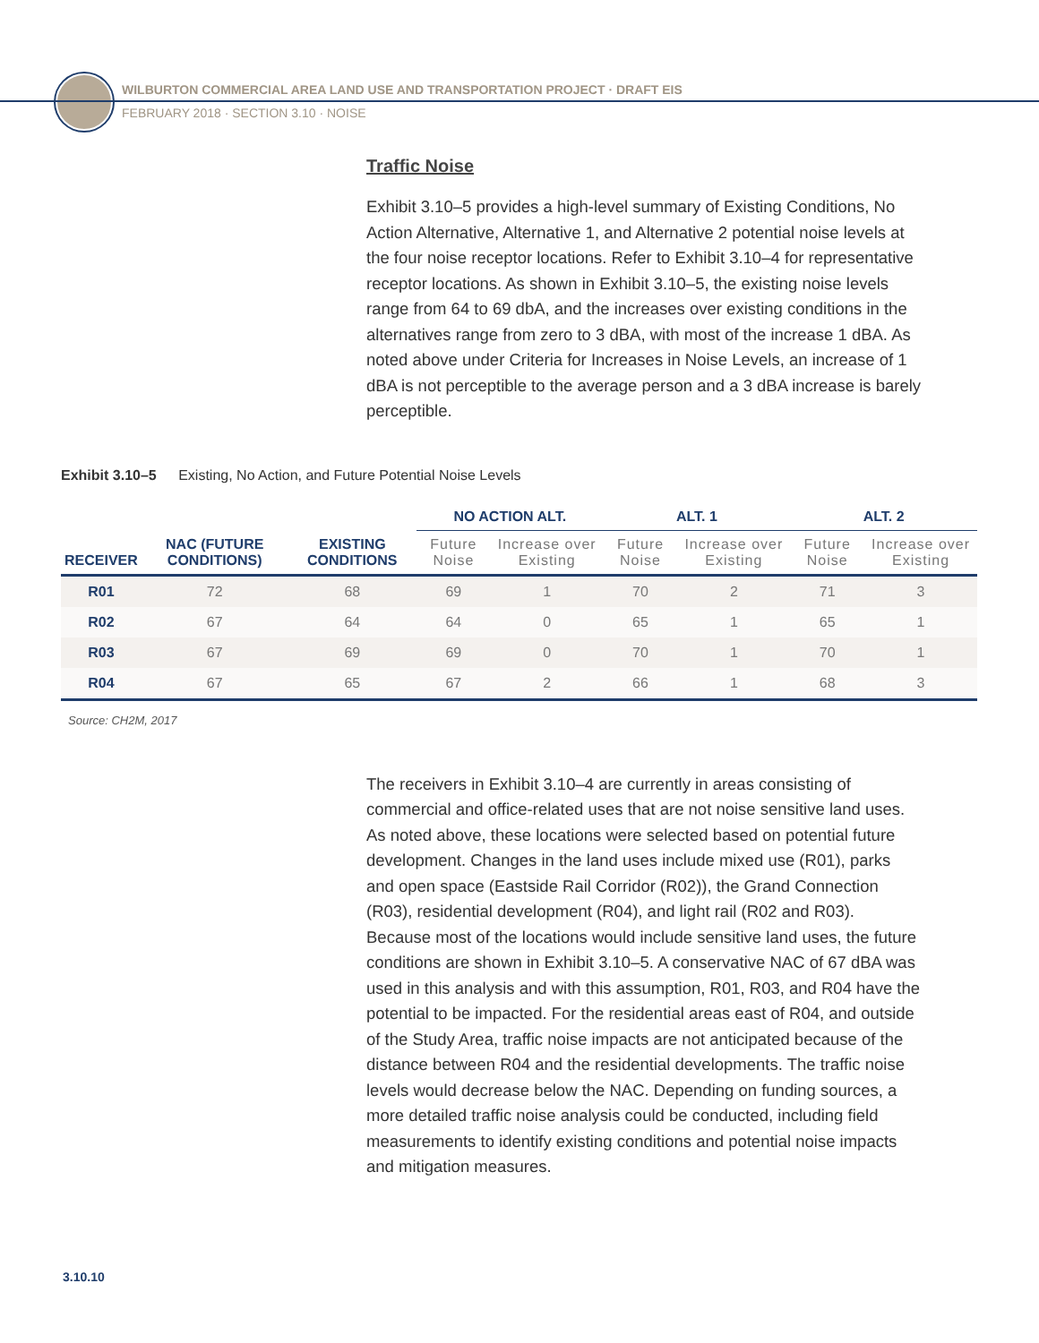WILBURTON COMMERCIAL AREA LAND USE AND TRANSPORTATION PROJECT · DRAFT EIS
FEBRUARY 2018 · SECTION 3.10 · NOISE
Traffic Noise
Exhibit 3.10–5 provides a high-level summary of Existing Conditions, No Action Alternative, Alternative 1, and Alternative 2 potential noise levels at the four noise receptor locations. Refer to Exhibit 3.10–4 for representative receptor locations. As shown in Exhibit 3.10–5, the existing noise levels range from 64 to 69 dbA, and the increases over existing conditions in the alternatives range from zero to 3 dBA, with most of the increase 1 dBA. As noted above under Criteria for Increases in Noise Levels, an increase of 1 dBA is not perceptible to the average person and a 3 dBA increase is barely perceptible.
Exhibit 3.10–5 Existing, No Action, and Future Potential Noise Levels
| | | | NO ACTION ALT. | | ALT. 1 | | ALT. 2 | |
| --- | --- | --- | --- | --- | --- | --- | --- | --- |
| RECEIVER | NAC (FUTURE CONDITIONS) | EXISTING CONDITIONS | Future Noise | Increase over Existing | Future Noise | Increase over Existing | Future Noise | Increase over Existing |
| R01 | 72 | 68 | 69 | 1 | 70 | 2 | 71 | 3 |
| R02 | 67 | 64 | 64 | 0 | 65 | 1 | 65 | 1 |
| R03 | 67 | 69 | 69 | 0 | 70 | 1 | 70 | 1 |
| R04 | 67 | 65 | 67 | 2 | 66 | 1 | 68 | 3 |
Source: CH2M, 2017
The receivers in Exhibit 3.10–4 are currently in areas consisting of commercial and office-related uses that are not noise sensitive land uses. As noted above, these locations were selected based on potential future development. Changes in the land uses include mixed use (R01), parks and open space (Eastside Rail Corridor (R02)), the Grand Connection (R03), residential development (R04), and light rail (R02 and R03). Because most of the locations would include sensitive land uses, the future conditions are shown in Exhibit 3.10–5. A conservative NAC of 67 dBA was used in this analysis and with this assumption, R01, R03, and R04 have the potential to be impacted. For the residential areas east of R04, and outside of the Study Area, traffic noise impacts are not anticipated because of the distance between R04 and the residential developments. The traffic noise levels would decrease below the NAC. Depending on funding sources, a more detailed traffic noise analysis could be conducted, including field measurements to identify existing conditions and potential noise impacts and mitigation measures.
3.10.10